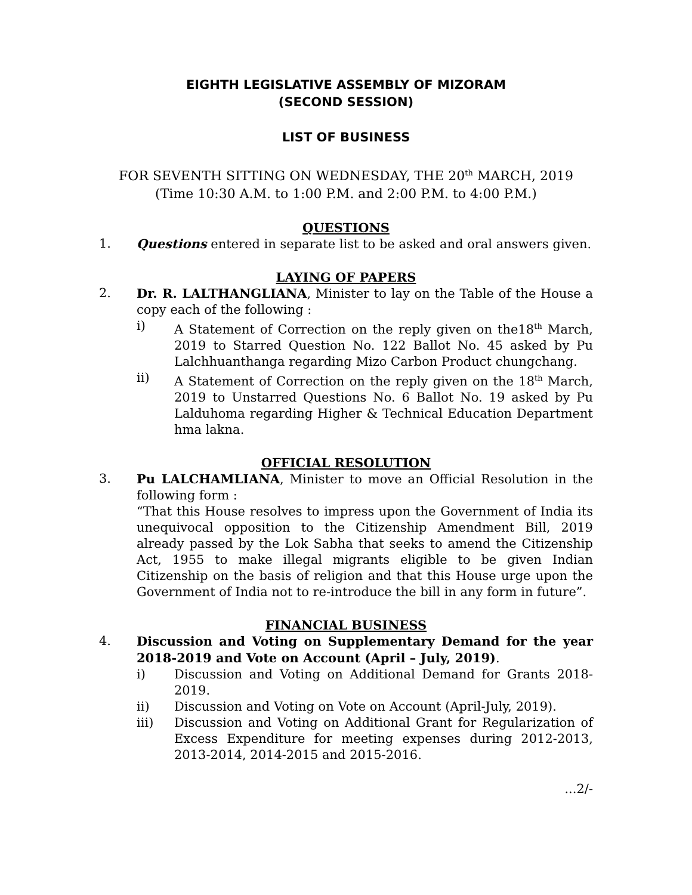EIGHTH LEGISLATIVE ASSEMBLY OF MIZORAM
(SECOND SESSION)
LIST OF BUSINESS
FOR SEVENTH SITTING ON WEDNESDAY, THE 20<sup>th</sup> MARCH, 2019
(Time 10:30 A.M. to 1:00 P.M. and 2:00 P.M. to 4:00 P.M.)
QUESTIONS
1. Questions entered in separate list to be asked and oral answers given.
LAYING OF PAPERS
2. Dr. R. LALTHANGLIANA, Minister to lay on the Table of the House a copy each of the following :
i) A Statement of Correction on the reply given on the18<sup>th</sup> March, 2019 to Starred Question No. 122 Ballot No. 45 asked by Pu Lalchhuanthanga regarding Mizo Carbon Product chungchang.
ii) A Statement of Correction on the reply given on the 18<sup>th</sup> March, 2019 to Unstarred Questions No. 6 Ballot No. 19 asked by Pu Lalduhoma regarding Higher & Technical Education Department hma lakna.
OFFICIAL RESOLUTION
3. Pu LALCHAMLIANA, Minister to move an Official Resolution in the following form :
“That this House resolves to impress upon the Government of India its unequivocal opposition to the Citizenship Amendment Bill, 2019 already passed by the Lok Sabha that seeks to amend the Citizenship Act, 1955 to make illegal migrants eligible to be given Indian Citizenship on the basis of religion and that this House urge upon the Government of India not to re-introduce the bill in any form in future”.
FINANCIAL BUSINESS
4. Discussion and Voting on Supplementary Demand for the year 2018-2019 and Vote on Account (April – July, 2019).
i) Discussion and Voting on Additional Demand for Grants 2018-2019.
ii) Discussion and Voting on Vote on Account (April-July, 2019).
iii) Discussion and Voting on Additional Grant for Regularization of Excess Expenditure for meeting expenses during 2012-2013, 2013-2014, 2014-2015 and 2015-2016.
...2/-